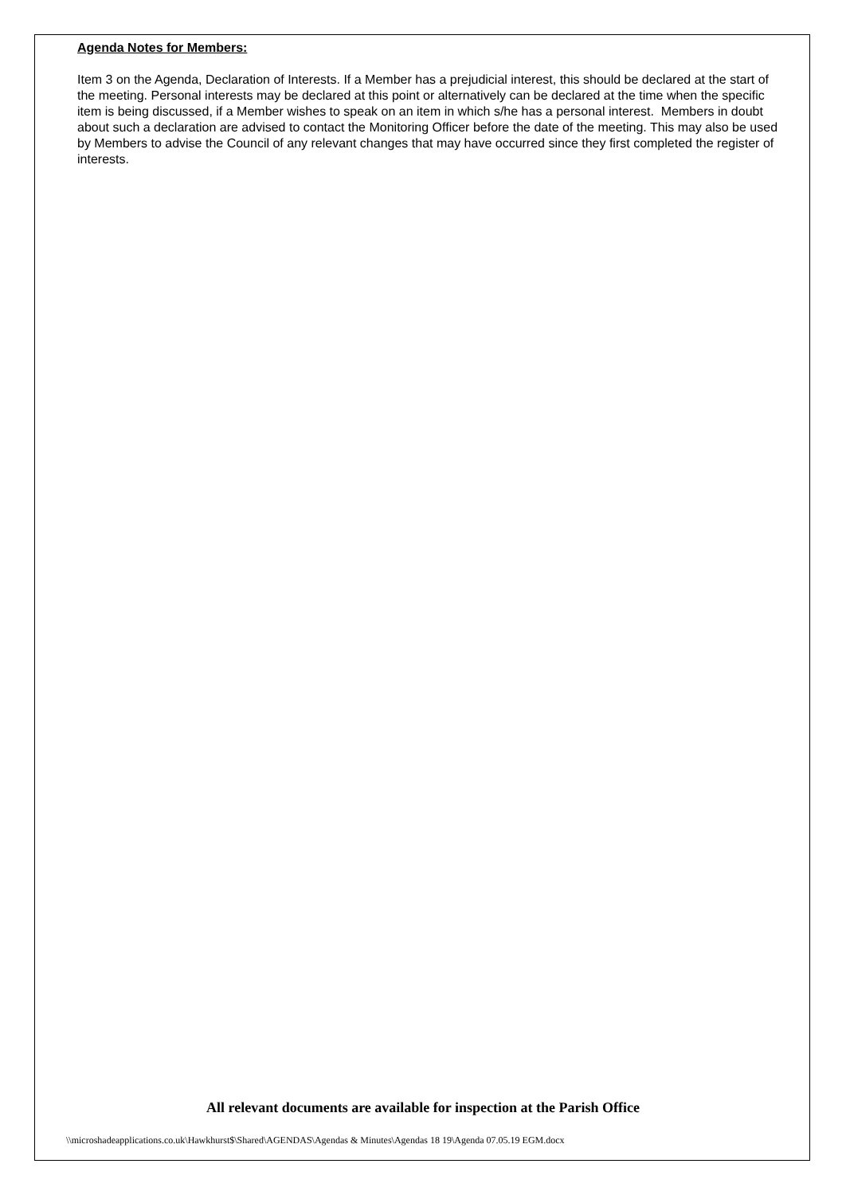Agenda Notes for Members:
Item 3 on the Agenda, Declaration of Interests. If a Member has a prejudicial interest, this should be declared at the start of the meeting. Personal interests may be declared at this point or alternatively can be declared at the time when the specific item is being discussed, if a Member wishes to speak on an item in which s/he has a personal interest. Members in doubt about such a declaration are advised to contact the Monitoring Officer before the date of the meeting. This may also be used by Members to advise the Council of any relevant changes that may have occurred since they first completed the register of interests.
All relevant documents are available for inspection at the Parish Office
\\microshadeapplications.co.uk\Hawkhurst$\Shared\AGENDAS\Agendas & Minutes\Agendas 18 19\Agenda 07.05.19 EGM.docx